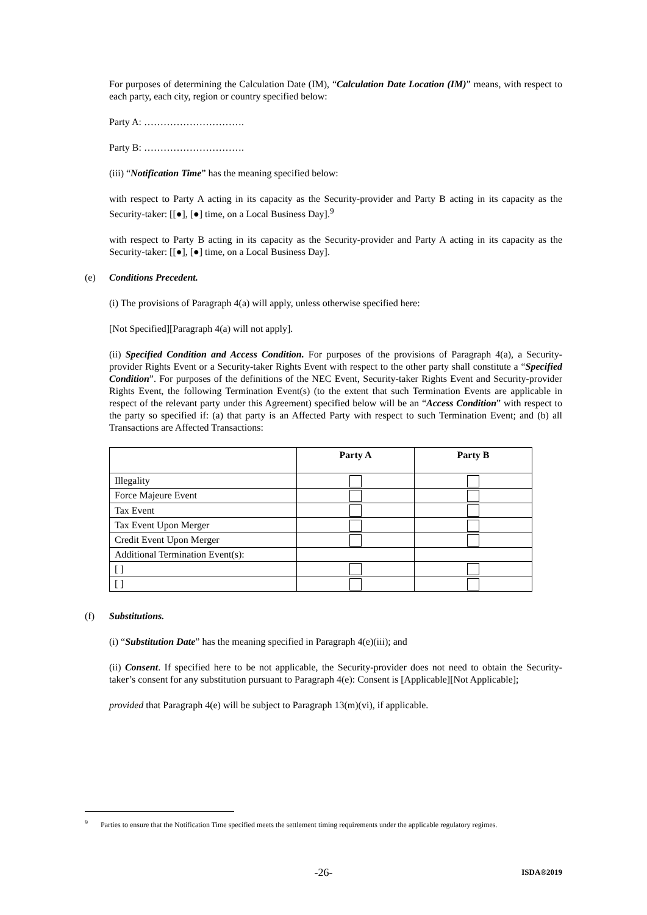For purposes of determining the Calculation Date (IM), “Calculation Date Location (IM)” means, with respect to each party, each city, region or country specified below:
Party A: ………………………….
Party B: ………………………….
(iii) “Notification Time” has the meaning specified below:
with respect to Party A acting in its capacity as the Security-provider and Party B acting in its capacity as the Security-taker: [[●], [●] time, on a Local Business Day].<sup>9</sup>
with respect to Party B acting in its capacity as the Security-provider and Party A acting in its capacity as the Security-taker: [[●], [●] time, on a Local Business Day].
(e) Conditions Precedent.
(i) The provisions of Paragraph 4(a) will apply, unless otherwise specified here:
[Not Specified][Paragraph 4(a) will not apply].
(ii) Specified Condition and Access Condition. For purposes of the provisions of Paragraph 4(a), a Security-provider Rights Event or a Security-taker Rights Event with respect to the other party shall constitute a “Specified Condition”. For purposes of the definitions of the NEC Event, Security-taker Rights Event and Security-provider Rights Event, the following Termination Event(s) (to the extent that such Termination Events are applicable in respect of the relevant party under this Agreement) specified below will be an “Access Condition” with respect to the party so specified if: (a) that party is an Affected Party with respect to such Termination Event; and (b) all Transactions are Affected Transactions:
| | Party A | Party B |
| --- | --- | --- |
| Illegality | | |
| Force Majeure Event | | |
| Tax Event | | |
| Tax Event Upon Merger | | |
| Credit Event Upon Merger | | |
| Additional Termination Event(s): | | |
| [ ] | | |
| [ ] | | |
(f) Substitutions.
(i) “Substitution Date” has the meaning specified in Paragraph 4(e)(iii); and
(ii) Consent. If specified here to be not applicable, the Security-provider does not need to obtain the Security-taker’s consent for any substitution pursuant to Paragraph 4(e): Consent is [Applicable][Not Applicable];
provided that Paragraph 4(e) will be subject to Paragraph 13(m)(vi), if applicable.
<sup>9</sup> Parties to ensure that the Notification Time specified meets the settlement timing requirements under the applicable regulatory regimes.
-26- ISDA®2019